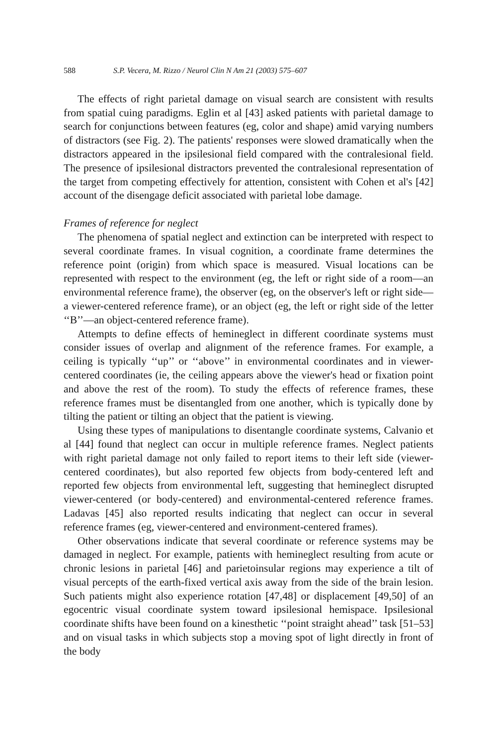588 S.P. Vecera, M. Rizzo / Neurol Clin N Am 21 (2003) 575–607
The effects of right parietal damage on visual search are consistent with results from spatial cuing paradigms. Eglin et al [43] asked patients with parietal damage to search for conjunctions between features (eg, color and shape) amid varying numbers of distractors (see Fig. 2). The patients' responses were slowed dramatically when the distractors appeared in the ipsilesional field compared with the contralesional field. The presence of ipsilesional distractors prevented the contralesional representation of the target from competing effectively for attention, consistent with Cohen et al's [42] account of the disengage deficit associated with parietal lobe damage.
Frames of reference for neglect
The phenomena of spatial neglect and extinction can be interpreted with respect to several coordinate frames. In visual cognition, a coordinate frame determines the reference point (origin) from which space is measured. Visual locations can be represented with respect to the environment (eg, the left or right side of a room—an environmental reference frame), the observer (eg, on the observer's left or right side—a viewer-centered reference frame), or an object (eg, the left or right side of the letter ‘‘B’’—an object-centered reference frame).
Attempts to define effects of hemineglect in different coordinate systems must consider issues of overlap and alignment of the reference frames. For example, a ceiling is typically ‘‘up’’ or ‘‘above’’ in environmental coordinates and in viewer-centered coordinates (ie, the ceiling appears above the viewer's head or fixation point and above the rest of the room). To study the effects of reference frames, these reference frames must be disentangled from one another, which is typically done by tilting the patient or tilting an object that the patient is viewing.
Using these types of manipulations to disentangle coordinate systems, Calvanio et al [44] found that neglect can occur in multiple reference frames. Neglect patients with right parietal damage not only failed to report items to their left side (viewer-centered coordinates), but also reported few objects from body-centered left and reported few objects from environmental left, suggesting that hemineglect disrupted viewer-centered (or body-centered) and environmental-centered reference frames. Ladavas [45] also reported results indicating that neglect can occur in several reference frames (eg, viewer-centered and environment-centered frames).
Other observations indicate that several coordinate or reference systems may be damaged in neglect. For example, patients with hemineglect resulting from acute or chronic lesions in parietal [46] and parietoinsular regions may experience a tilt of visual percepts of the earth-fixed vertical axis away from the side of the brain lesion. Such patients might also experience rotation [47,48] or displacement [49,50] of an egocentric visual coordinate system toward ipsilesional hemispace. Ipsilesional coordinate shifts have been found on a kinesthetic ‘‘point straight ahead’’ task [51–53] and on visual tasks in which subjects stop a moving spot of light directly in front of the body